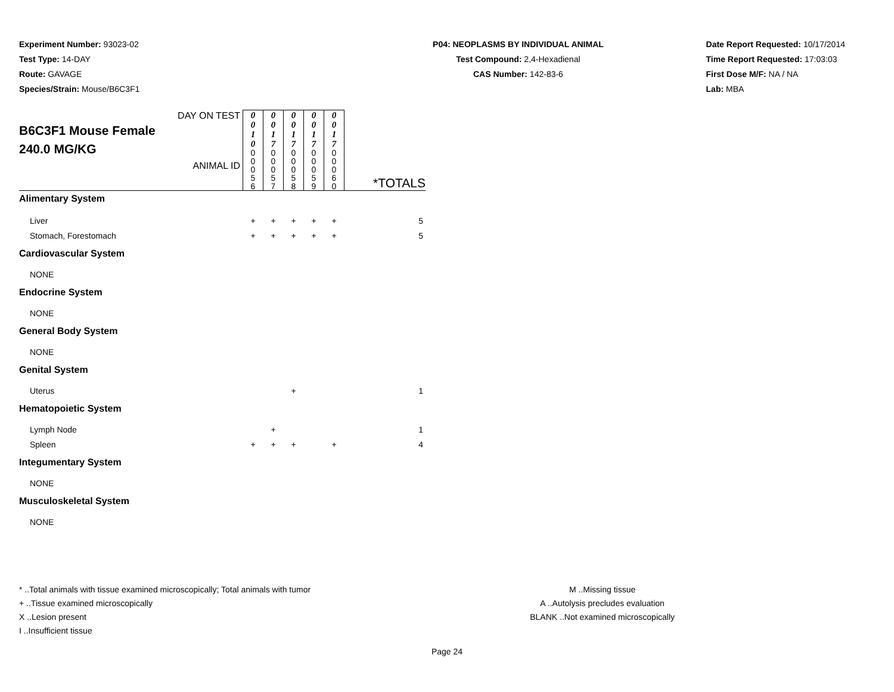Experiment Number: 93023-02
Test Type: 14-DAY
Route: GAVAGE
Species/Strain: Mouse/B6C3F1
P04: NEOPLASMS BY INDIVIDUAL ANIMAL
Test Compound: 2,4-Hexadienal
CAS Number: 142-83-6
Date Report Requested: 10/17/2014
Time Report Requested: 17:03:03
First Dose M/F: NA / NA
Lab: MBA
| DAY ON TEST B6C3F1 Mouse Female 240.0 MG/KG ANIMAL ID | 0 0 1 0 | 0 0 1 7 | 0 0 1 7 | 0 0 1 7 | 0 0 1 7 | *TOTALS |
| | 0 0 0 5 6 | 0 0 0 5 7 | 0 0 0 5 8 | 0 0 0 5 9 | 0 0 0 6 0 | |
| Alimentary System | | | | | | |
| Liver | + | + | + | + | + | 5 |
| Stomach, Forestomach | + | + | + | + | + | 5 |
| Cardiovascular System | | | | | | |
| NONE | | | | | | |
| Endocrine System | | | | | | |
| NONE | | | | | | |
| General Body System | | | | | | |
| NONE | | | | | | |
| Genital System | | | | | | |
| Uterus | | | + | | | 1 |
| Hematopoietic System | | | | | | |
| Lymph Node | | + | | | | 1 |
| Spleen | + | + | + | | + | 4 |
| Integumentary System | | | | | | |
| NONE | | | | | | |
| Musculoskeletal System | | | | | | |
| NONE | | | | | | |
* ..Total animals with tissue examined microscopically; Total animals with tumor
+ ..Tissue examined microscopically
X ..Lesion present
I ..Insufficient tissue
M ..Missing tissue
A ..Autolysis precludes evaluation
BLANK ..Not examined microscopically
Page 24